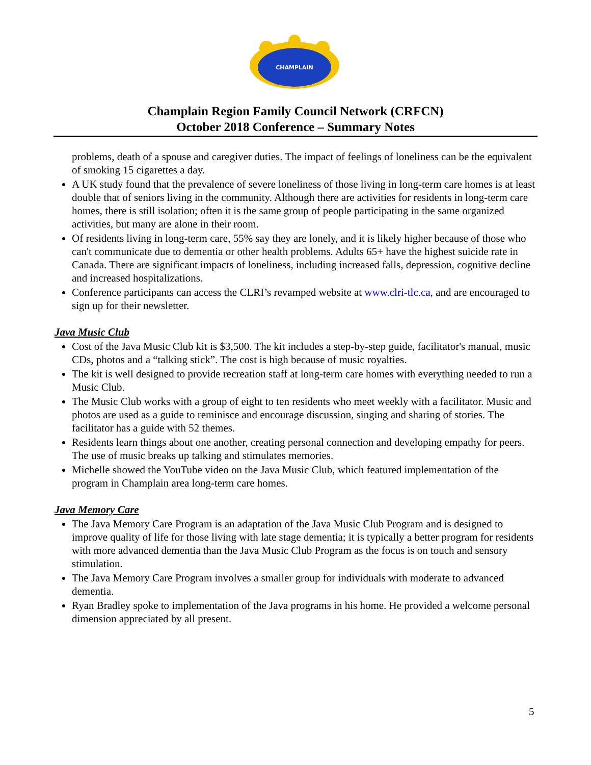CHAMPLAIN
Champlain Region Family Council Network (CRFCN)
October 2018 Conference – Summary Notes
problems, death of a spouse and caregiver duties. The impact of feelings of loneliness can be the equivalent of smoking 15 cigarettes a day.
A UK study found that the prevalence of severe loneliness of those living in long-term care homes is at least double that of seniors living in the community. Although there are activities for residents in long-term care homes, there is still isolation; often it is the same group of people participating in the same organized activities, but many are alone in their room.
Of residents living in long-term care, 55% say they are lonely, and it is likely higher because of those who can't communicate due to dementia or other health problems. Adults 65+ have the highest suicide rate in Canada. There are significant impacts of loneliness, including increased falls, depression, cognitive decline and increased hospitalizations.
Conference participants can access the CLRI’s revamped website at www.clri-tlc.ca, and are encouraged to sign up for their newsletter.
Java Music Club
Cost of the Java Music Club kit is $3,500. The kit includes a step-by-step guide, facilitator's manual, music CDs, photos and a “talking stick”. The cost is high because of music royalties.
The kit is well designed to provide recreation staff at long-term care homes with everything needed to run a Music Club.
The Music Club works with a group of eight to ten residents who meet weekly with a facilitator. Music and photos are used as a guide to reminisce and encourage discussion, singing and sharing of stories. The facilitator has a guide with 52 themes.
Residents learn things about one another, creating personal connection and developing empathy for peers. The use of music breaks up talking and stimulates memories.
Michelle showed the YouTube video on the Java Music Club, which featured implementation of the program in Champlain area long-term care homes.
Java Memory Care
The Java Memory Care Program is an adaptation of the Java Music Club Program and is designed to improve quality of life for those living with late stage dementia; it is typically a better program for residents with more advanced dementia than the Java Music Club Program as the focus is on touch and sensory stimulation.
The Java Memory Care Program involves a smaller group for individuals with moderate to advanced dementia.
Ryan Bradley spoke to implementation of the Java programs in his home. He provided a welcome personal dimension appreciated by all present.
5